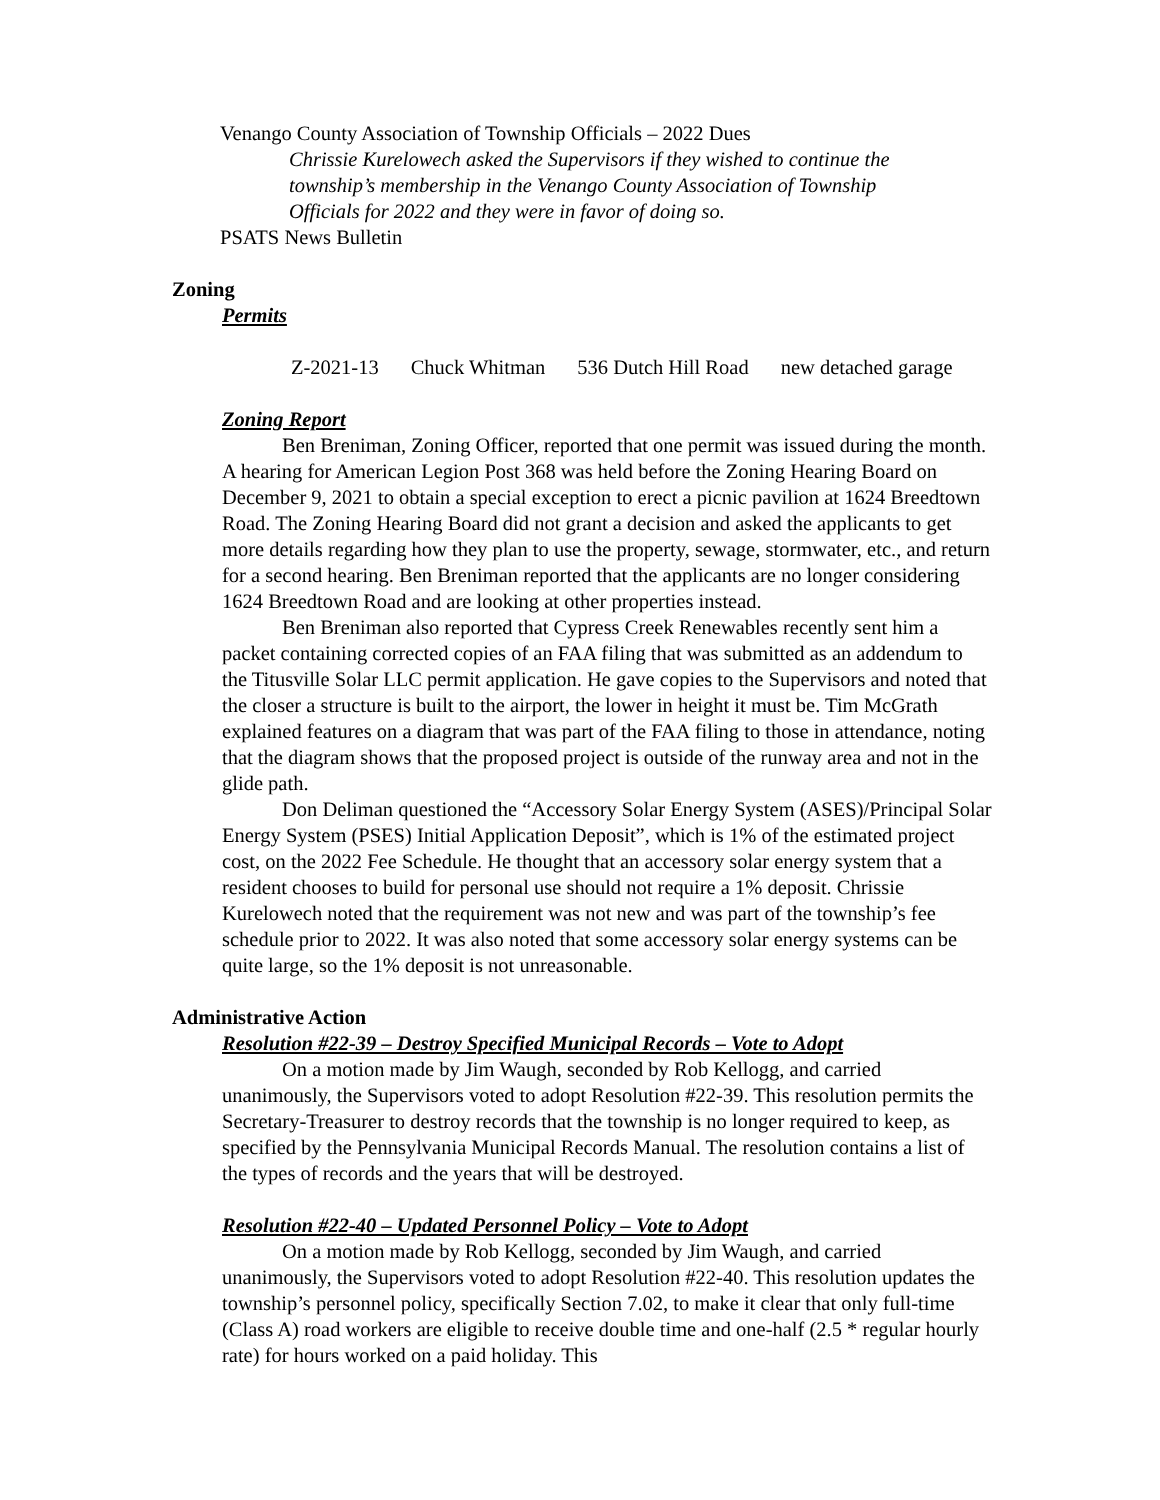Venango County Association of Township Officials – 2022 Dues
Chrissie Kurelowech asked the Supervisors if they wished to continue the
township’s membership in the Venango County Association of Township
Officials for 2022 and they were in favor of doing so.
PSATS News Bulletin
Zoning
Permits
Z-2021-13 Chuck Whitman 536 Dutch Hill Road new detached garage
Zoning Report
Ben Breniman, Zoning Officer, reported that one permit was issued during the month. A hearing for American Legion Post 368 was held before the Zoning Hearing Board on December 9, 2021 to obtain a special exception to erect a picnic pavilion at 1624 Breedtown Road. The Zoning Hearing Board did not grant a decision and asked the applicants to get more details regarding how they plan to use the property, sewage, stormwater, etc., and return for a second hearing. Ben Breniman reported that the applicants are no longer considering 1624 Breedtown Road and are looking at other properties instead.
Ben Breniman also reported that Cypress Creek Renewables recently sent him a packet containing corrected copies of an FAA filing that was submitted as an addendum to the Titusville Solar LLC permit application. He gave copies to the Supervisors and noted that the closer a structure is built to the airport, the lower in height it must be. Tim McGrath explained features on a diagram that was part of the FAA filing to those in attendance, noting that the diagram shows that the proposed project is outside of the runway area and not in the glide path.
Don Deliman questioned the “Accessory Solar Energy System (ASES)/Principal Solar Energy System (PSES) Initial Application Deposit”, which is 1% of the estimated project cost, on the 2022 Fee Schedule. He thought that an accessory solar energy system that a resident chooses to build for personal use should not require a 1% deposit. Chrissie Kurelowech noted that the requirement was not new and was part of the township’s fee schedule prior to 2022. It was also noted that some accessory solar energy systems can be quite large, so the 1% deposit is not unreasonable.
Administrative Action
Resolution #22-39 – Destroy Specified Municipal Records – Vote to Adopt
On a motion made by Jim Waugh, seconded by Rob Kellogg, and carried unanimously, the Supervisors voted to adopt Resolution #22-39. This resolution permits the Secretary-Treasurer to destroy records that the township is no longer required to keep, as specified by the Pennsylvania Municipal Records Manual. The resolution contains a list of the types of records and the years that will be destroyed.
Resolution #22-40 – Updated Personnel Policy – Vote to Adopt
On a motion made by Rob Kellogg, seconded by Jim Waugh, and carried unanimously, the Supervisors voted to adopt Resolution #22-40. This resolution updates the township’s personnel policy, specifically Section 7.02, to make it clear that only full-time (Class A) road workers are eligible to receive double time and one-half (2.5 * regular hourly rate) for hours worked on a paid holiday. This